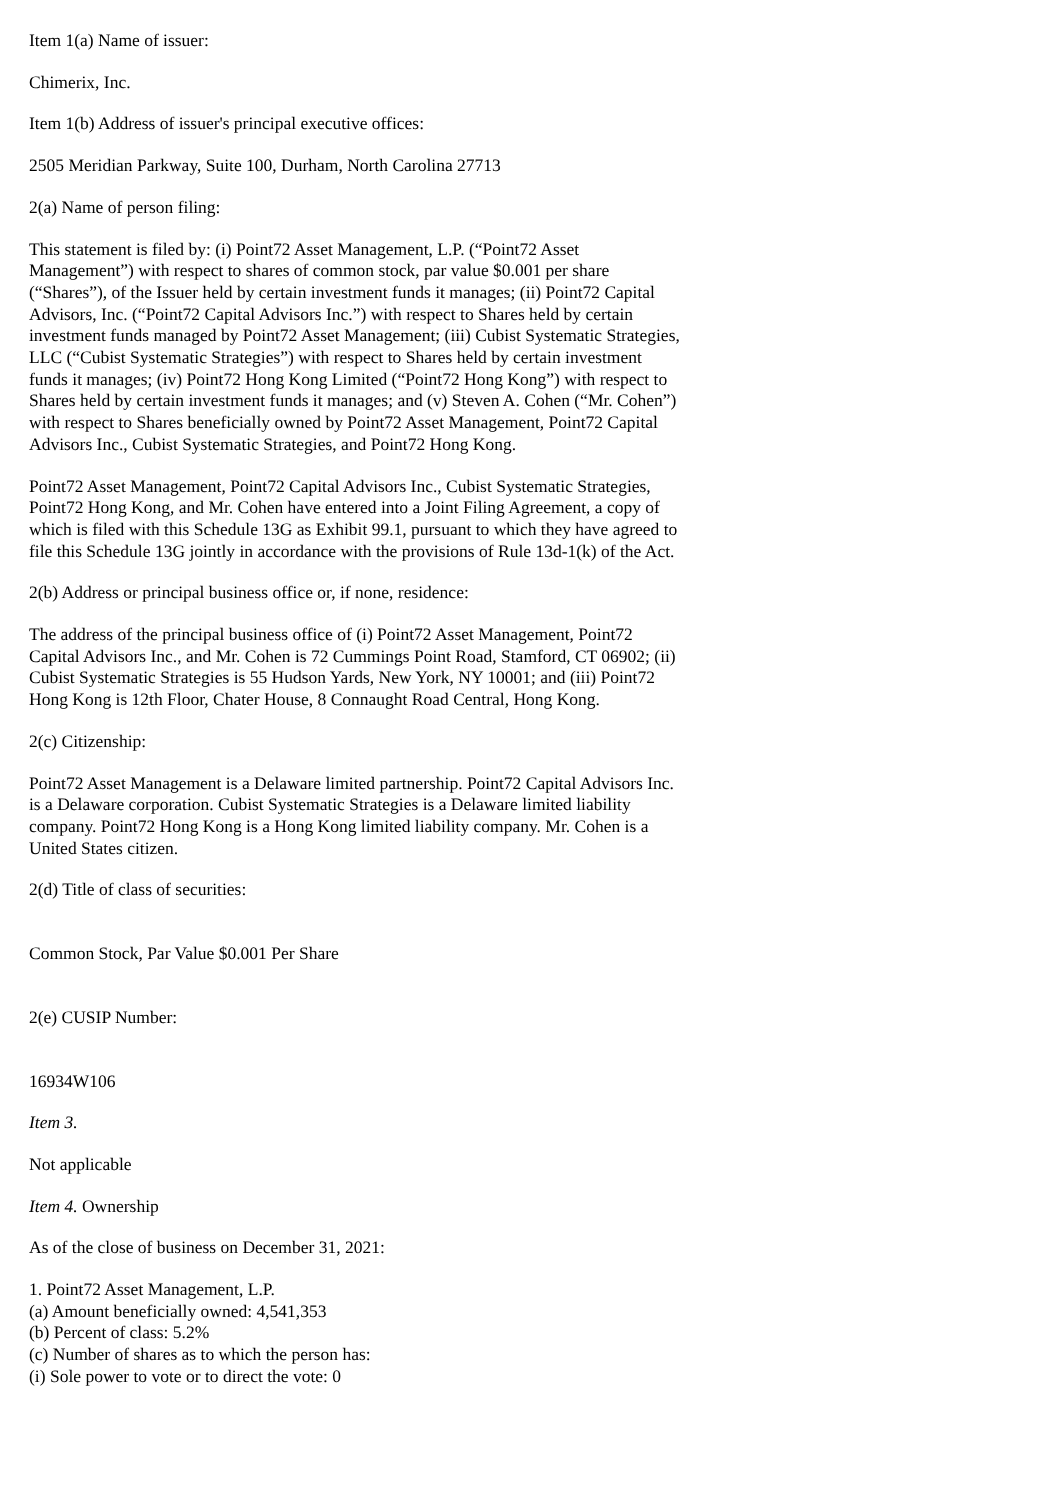Item 1(a) Name of issuer:
Chimerix, Inc.
Item 1(b) Address of issuer's principal executive offices:
2505 Meridian Parkway, Suite 100, Durham, North Carolina 27713
2(a) Name of person filing:
This statement is filed by: (i) Point72 Asset Management, L.P. (“Point72 Asset Management”) with respect to shares of common stock, par value $0.001 per share (“Shares”), of the Issuer held by certain investment funds it manages; (ii) Point72 Capital Advisors, Inc. (“Point72 Capital Advisors Inc.”) with respect to Shares held by certain investment funds managed by Point72 Asset Management; (iii) Cubist Systematic Strategies, LLC (“Cubist Systematic Strategies”) with respect to Shares held by certain investment funds it manages; (iv) Point72 Hong Kong Limited (“Point72 Hong Kong”) with respect to Shares held by certain investment funds it manages; and (v) Steven A. Cohen (“Mr. Cohen”) with respect to Shares beneficially owned by Point72 Asset Management, Point72 Capital Advisors Inc., Cubist Systematic Strategies, and Point72 Hong Kong.
Point72 Asset Management, Point72 Capital Advisors Inc., Cubist Systematic Strategies, Point72 Hong Kong, and Mr. Cohen have entered into a Joint Filing Agreement, a copy of which is filed with this Schedule 13G as Exhibit 99.1, pursuant to which they have agreed to file this Schedule 13G jointly in accordance with the provisions of Rule 13d-1(k) of the Act.
2(b) Address or principal business office or, if none, residence:
The address of the principal business office of (i) Point72 Asset Management, Point72 Capital Advisors Inc., and Mr. Cohen is 72 Cummings Point Road, Stamford, CT 06902; (ii) Cubist Systematic Strategies is 55 Hudson Yards, New York, NY 10001; and (iii) Point72 Hong Kong is 12th Floor, Chater House, 8 Connaught Road Central, Hong Kong.
2(c) Citizenship:
Point72 Asset Management is a Delaware limited partnership. Point72 Capital Advisors Inc. is a Delaware corporation. Cubist Systematic Strategies is a Delaware limited liability company. Point72 Hong Kong is a Hong Kong limited liability company. Mr. Cohen is a United States citizen.
2(d) Title of class of securities:
Common Stock, Par Value $0.001 Per Share
2(e) CUSIP Number:
16934W106
Item 3.
Not applicable
Item 4. Ownership
As of the close of business on December 31, 2021:
1. Point72 Asset Management, L.P.
(a) Amount beneficially owned: 4,541,353
(b) Percent of class: 5.2%
(c) Number of shares as to which the person has:
(i) Sole power to vote or to direct the vote: 0